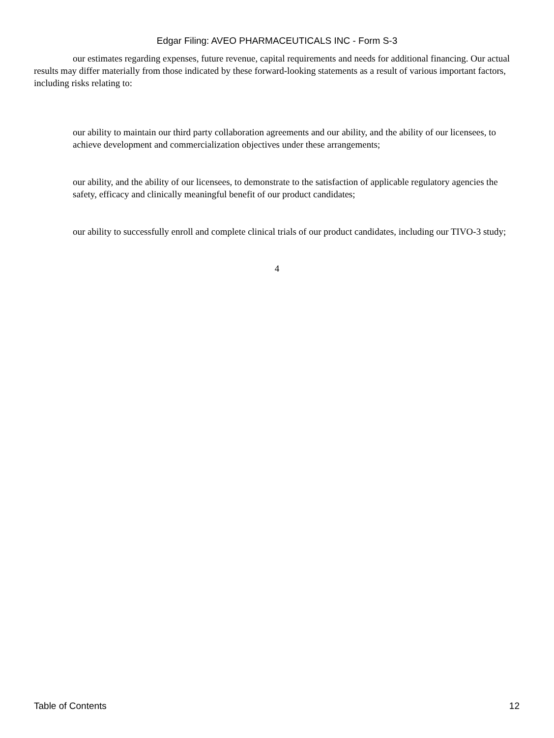Edgar Filing: AVEO PHARMACEUTICALS INC - Form S-3
our estimates regarding expenses, future revenue, capital requirements and needs for additional financing. Our actual results may differ materially from those indicated by these forward-looking statements as a result of various important factors, including risks relating to:
our ability to maintain our third party collaboration agreements and our ability, and the ability of our licensees, to achieve development and commercialization objectives under these arrangements;
our ability, and the ability of our licensees, to demonstrate to the satisfaction of applicable regulatory agencies the safety, efficacy and clinically meaningful benefit of our product candidates;
our ability to successfully enroll and complete clinical trials of our product candidates, including our TIVO-3 study;
4
Table of Contents 12